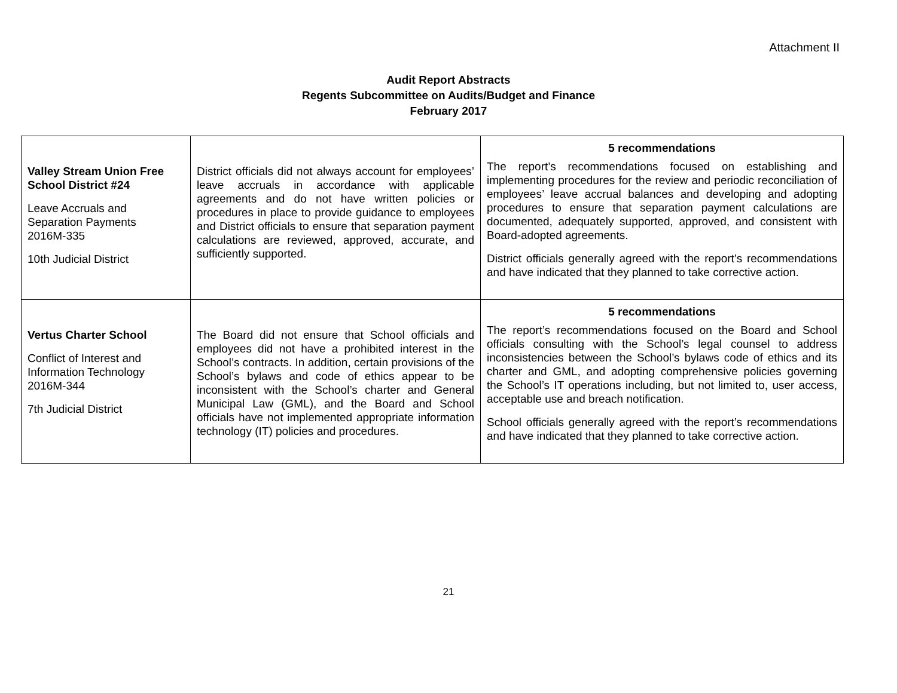Attachment II
Audit Report Abstracts
Regents Subcommittee on Audits/Budget and Finance
February 2017
| Valley Stream Union Free School District #24 Leave Accruals and Separation Payments 2016M-335 10th Judicial District | District officials did not always account for employees’ leave accruals in accordance with applicable agreements and do not have written policies or procedures in place to provide guidance to employees and District officials to ensure that separation payment calculations are reviewed, approved, accurate, and sufficiently supported. | 5 recommendations The report’s recommendations focused on establishing and implementing procedures for the review and periodic reconciliation of employees’ leave accrual balances and developing and adopting procedures to ensure that separation payment calculations are documented, adequately supported, approved, and consistent with Board-adopted agreements. District officials generally agreed with the report’s recommendations and have indicated that they planned to take corrective action. |
| Vertus Charter School Conflict of Interest and Information Technology 2016M-344 7th Judicial District | The Board did not ensure that School officials and employees did not have a prohibited interest in the School’s contracts. In addition, certain provisions of the School’s bylaws and code of ethics appear to be inconsistent with the School’s charter and General Municipal Law (GML), and the Board and School officials have not implemented appropriate information technology (IT) policies and procedures. | 5 recommendations The report’s recommendations focused on the Board and School officials consulting with the School’s legal counsel to address inconsistencies between the School’s bylaws code of ethics and its charter and GML, and adopting comprehensive policies governing the School’s IT operations including, but not limited to, user access, acceptable use and breach notification. School officials generally agreed with the report’s recommendations and have indicated that they planned to take corrective action. |
21